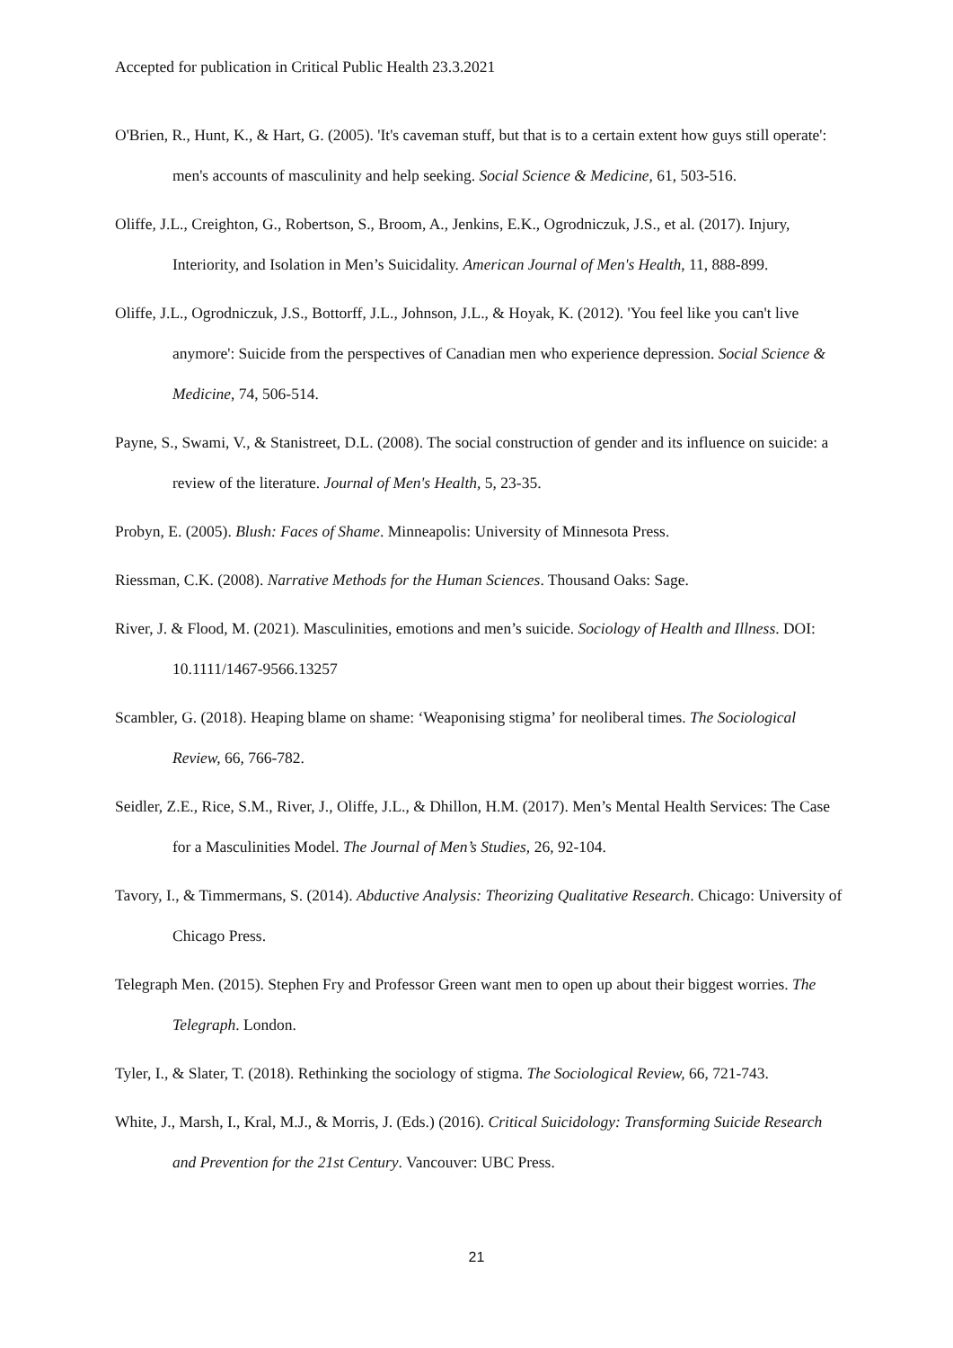Accepted for publication in Critical Public Health 23.3.2021
O'Brien, R., Hunt, K., & Hart, G. (2005). 'It's caveman stuff, but that is to a certain extent how guys still operate': men's accounts of masculinity and help seeking. Social Science & Medicine, 61, 503-516.
Oliffe, J.L., Creighton, G., Robertson, S., Broom, A., Jenkins, E.K., Ogrodniczuk, J.S., et al. (2017). Injury, Interiority, and Isolation in Men’s Suicidality. American Journal of Men's Health, 11, 888-899.
Oliffe, J.L., Ogrodniczuk, J.S., Bottorff, J.L., Johnson, J.L., & Hoyak, K. (2012). 'You feel like you can't live anymore': Suicide from the perspectives of Canadian men who experience depression. Social Science & Medicine, 74, 506-514.
Payne, S., Swami, V., & Stanistreet, D.L. (2008). The social construction of gender and its influence on suicide: a review of the literature. Journal of Men's Health, 5, 23-35.
Probyn, E. (2005). Blush: Faces of Shame. Minneapolis: University of Minnesota Press.
Riessman, C.K. (2008). Narrative Methods for the Human Sciences. Thousand Oaks: Sage.
River, J. & Flood, M. (2021). Masculinities, emotions and men’s suicide. Sociology of Health and Illness. DOI: 10.1111/1467-9566.13257
Scambler, G. (2018). Heaping blame on shame: ‘Weaponising stigma’ for neoliberal times. The Sociological Review, 66, 766-782.
Seidler, Z.E., Rice, S.M., River, J., Oliffe, J.L., & Dhillon, H.M. (2017). Men’s Mental Health Services: The Case for a Masculinities Model. The Journal of Men’s Studies, 26, 92-104.
Tavory, I., & Timmermans, S. (2014). Abductive Analysis: Theorizing Qualitative Research. Chicago: University of Chicago Press.
Telegraph Men. (2015). Stephen Fry and Professor Green want men to open up about their biggest worries. The Telegraph. London.
Tyler, I., & Slater, T. (2018). Rethinking the sociology of stigma. The Sociological Review, 66, 721-743.
White, J., Marsh, I., Kral, M.J., & Morris, J. (Eds.) (2016). Critical Suicidology: Transforming Suicide Research and Prevention for the 21st Century. Vancouver: UBC Press.
21